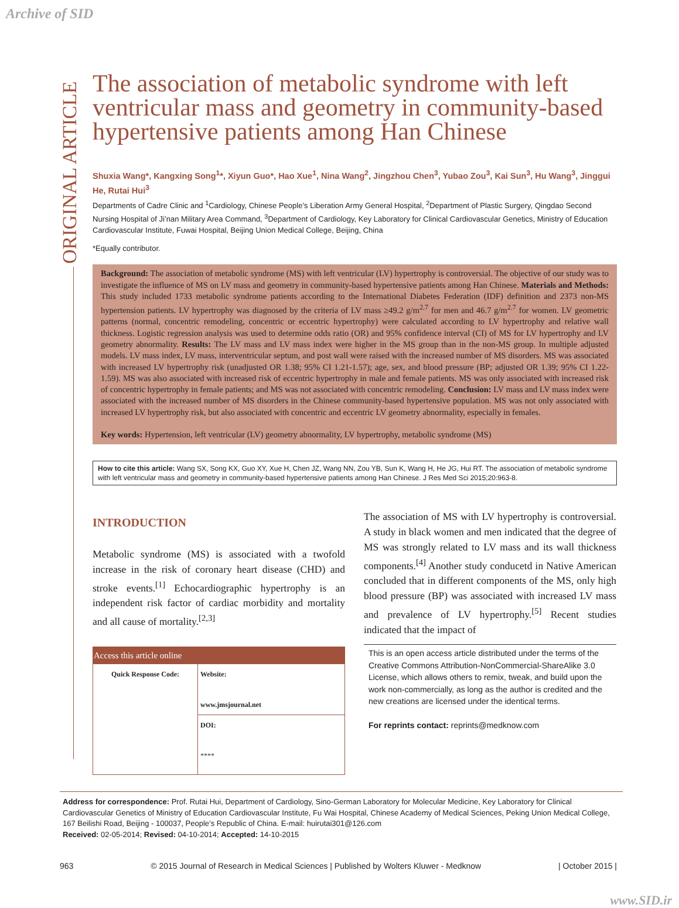Archive of SID
ORIGINAL ARTICLE
The association of metabolic syndrome with left ventricular mass and geometry in community-based hypertensive patients among Han Chinese
Shuxia Wang*, Kangxing Song<sup>1</sup>*, Xiyun Guo*, Hao Xue<sup>1</sup>, Nina Wang<sup>2</sup>, Jingzhou Chen<sup>3</sup>, Yubao Zou<sup>3</sup>, Kai Sun<sup>3</sup>, Hu Wang<sup>3</sup>, Jinggui He, Rutai Hui<sup>3</sup>
Departments of Cadre Clinic and <sup>1</sup>Cardiology, Chinese People’s Liberation Army General Hospital, <sup>2</sup>Department of Plastic Surgery, Qingdao Second Nursing Hospital of Ji’nan Military Area Command, <sup>3</sup>Department of Cardiology, Key Laboratory for Clinical Cardiovascular Genetics, Ministry of Education Cardiovascular Institute, Fuwai Hospital, Beijing Union Medical College, Beijing, China
*Equally contributor.
Background: The association of metabolic syndrome (MS) with left ventricular (LV) hypertrophy is controversial. The objective of our study was to investigate the influence of MS on LV mass and geometry in community-based hypertensive patients among Han Chinese. Materials and Methods: This study included 1733 metabolic syndrome patients according to the International Diabetes Federation (IDF) definition and 2373 non-MS hypertension patients. LV hypertrophy was diagnosed by the criteria of LV mass ≥49.2 g/m<sup>2.7</sup> for men and 46.7 g/m<sup>2.7</sup> for women. LV geometric patterns (normal, concentric remodeling, concentric or eccentric hypertrophy) were calculated according to LV hypertrophy and relative wall thickness. Logistic regression analysis was used to determine odds ratio (OR) and 95% confidence interval (CI) of MS for LV hypertrophy and LV geometry abnormality. Results: The LV mass and LV mass index were higher in the MS group than in the non-MS group. In multiple adjusted models. LV mass index, LV mass, interventricular septum, and post wall were raised with the increased number of MS disorders. MS was associated with increased LV hypertrophy risk (unadjusted OR 1.38; 95% CI 1.21-1.57); age, sex, and blood pressure (BP; adjusted OR 1.39; 95% CI 1.22-1.59). MS was also associated with increased risk of eccentric hypertrophy in male and female patients. MS was only associated with increased risk of concentric hypertrophy in female patients; and MS was not associated with concentric remodeling. Conclusion: LV mass and LV mass index were associated with the increased number of MS disorders in the Chinese community-based hypertensive population. MS was not only associated with increased LV hypertrophy risk, but also associated with concentric and eccentric LV geometry abnormality, especially in females.
Key words: Hypertension, left ventricular (LV) geometry abnormality, LV hypertrophy, metabolic syndrome (MS)
How to cite this article: Wang SX, Song KX, Guo XY, Xue H, Chen JZ, Wang NN, Zou YB, Sun K, Wang H, He JG, Hui RT. The association of metabolic syndrome with left ventricular mass and geometry in community-based hypertensive patients among Han Chinese. J Res Med Sci 2015;20:963-8.
INTRODUCTION
Metabolic syndrome (MS) is associated with a twofold increase in the risk of coronary heart disease (CHD) and stroke events.<sup>[1]</sup> Echocardiographic hypertrophy is an independent risk factor of cardiac morbidity and mortality and all cause of mortality.<sup>[2,3]</sup>
| Access this article online | |
| --- | --- |
| Quick Response Code: | Website: www.jmsjournal.net |
| | DOI: **** |
The association of MS with LV hypertrophy is controversial. A study in black women and men indicated that the degree of MS was strongly related to LV mass and its wall thickness components.<sup>[4]</sup> Another study conducetd in Native American concluded that in different components of the MS, only high blood pressure (BP) was associated with increased LV mass and prevalence of LV hypertrophy.<sup>[5]</sup> Recent studies indicated that the impact of
This is an open access article distributed under the terms of the Creative Commons Attribution-NonCommercial-ShareAlike 3.0 License, which allows others to remix, tweak, and build upon the work non-commercially, as long as the author is credited and the new creations are licensed under the identical terms.
For reprints contact: reprints@medknow.com
Address for correspondence: Prof. Rutai Hui, Department of Cardiology, Sino-German Laboratory for Molecular Medicine, Key Laboratory for Clinical Cardiovascular Genetics of Ministry of Education Cardiovascular Institute, Fu Wai Hospital, Chinese Academy of Medical Sciences, Peking Union Medical College, 167 Beilishi Road, Beijing - 100037, People’s Republic of China. E-mail: huirutai301@126.com
Received: 02-05-2014; Revised: 04-10-2014; Accepted: 14-10-2015
963 © 2015 Journal of Research in Medical Sciences | Published by Wolters Kluwer - Medknow | October 2015 |
www.SID.ir